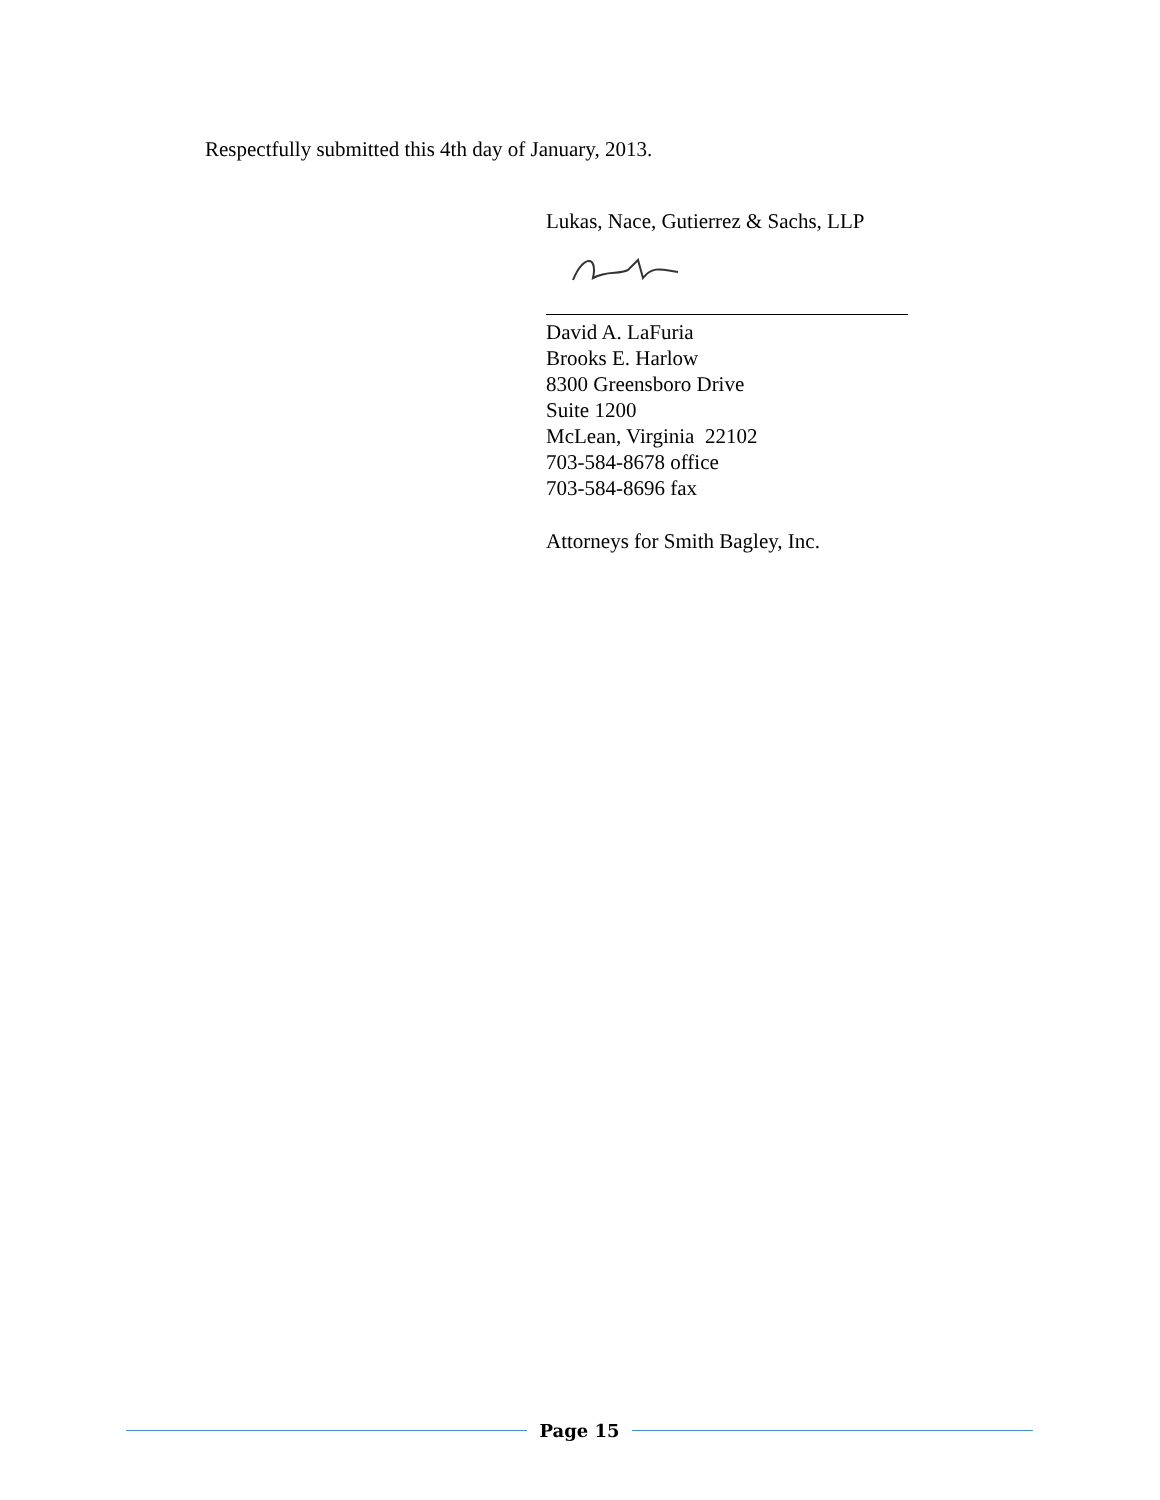Respectfully submitted this 4th day of January, 2013.
Lukas, Nace, Gutierrez & Sachs, LLP
David A. LaFuria
Brooks E. Harlow
8300 Greensboro Drive
Suite 1200
McLean, Virginia 22102
703-584-8678 office
703-584-8696 fax
Attorneys for Smith Bagley, Inc.
Page 15